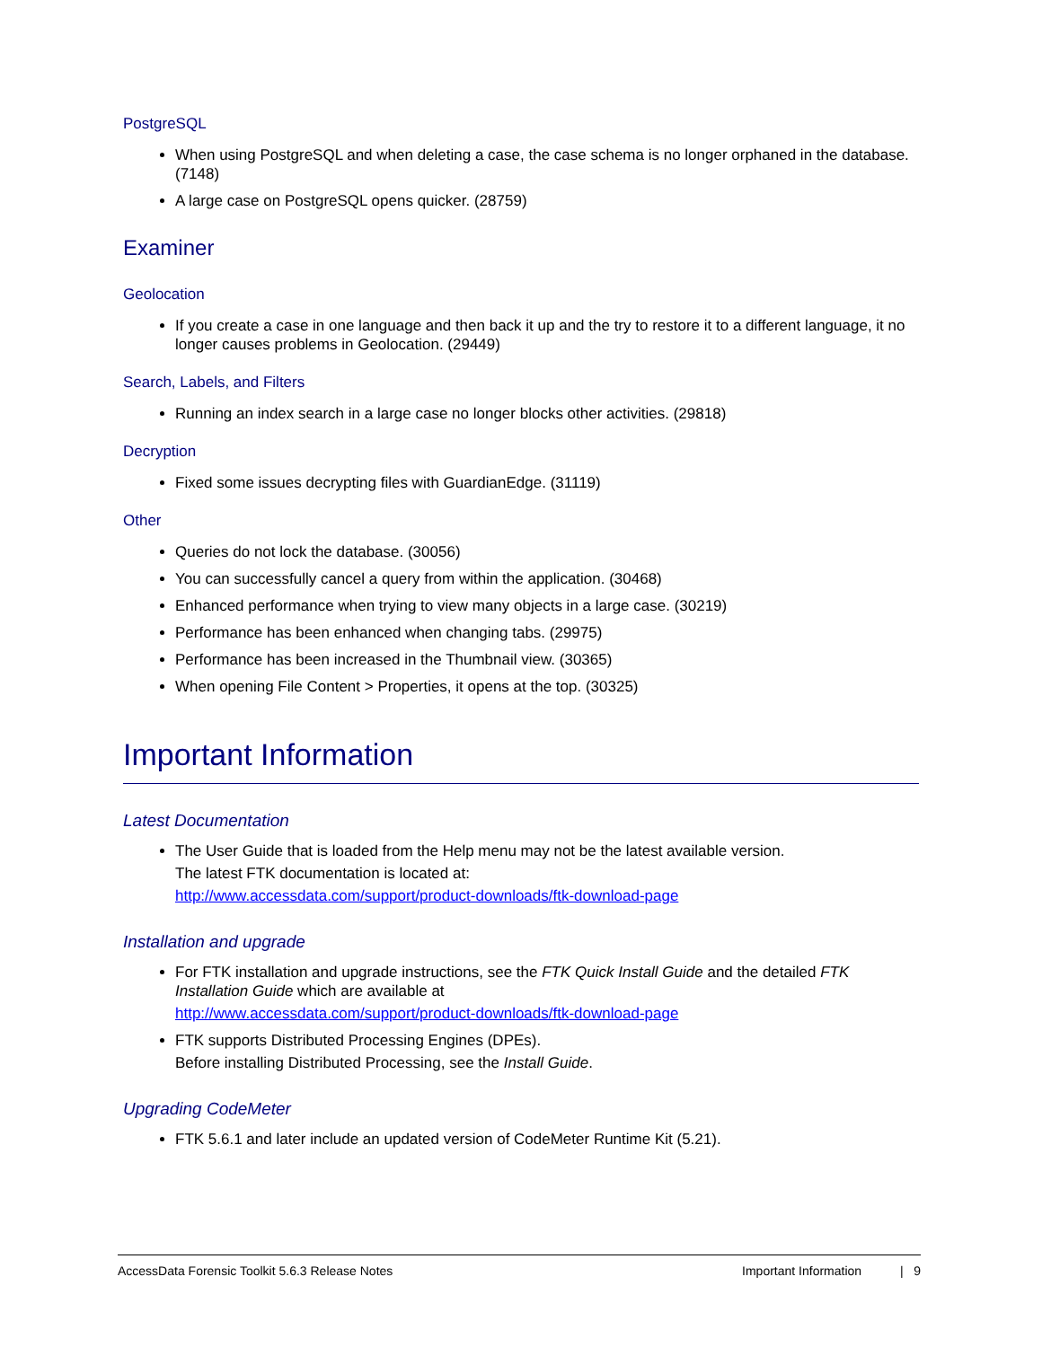PostgreSQL
When using PostgreSQL and when deleting a case, the case schema is no longer orphaned in the database. (7148)
A large case on PostgreSQL opens quicker. (28759)
Examiner
Geolocation
If you create a case in one language and then back it up and the try to restore it to a different language, it no longer causes problems in Geolocation. (29449)
Search, Labels, and Filters
Running an index search in a large case no longer blocks other activities. (29818)
Decryption
Fixed some issues decrypting files with GuardianEdge. (31119)
Other
Queries do not lock the database. (30056)
You can successfully cancel a query from within the application. (30468)
Enhanced performance when trying to view many objects in a large case. (30219)
Performance has been enhanced when changing tabs. (29975)
Performance has been increased in the Thumbnail view. (30365)
When opening File Content > Properties, it opens at the top. (30325)
Important Information
Latest Documentation
The User Guide that is loaded from the Help menu may not be the latest available version.
The latest FTK documentation is located at:
http://www.accessdata.com/support/product-downloads/ftk-download-page
Installation and upgrade
For FTK installation and upgrade instructions, see the FTK Quick Install Guide and the detailed FTK Installation Guide which are available at
http://www.accessdata.com/support/product-downloads/ftk-download-page
FTK supports Distributed Processing Engines (DPEs).
Before installing Distributed Processing, see the Install Guide.
Upgrading CodeMeter
FTK 5.6.1 and later include an updated version of CodeMeter Runtime Kit (5.21).
AccessData Forensic Toolkit 5.6.3 Release Notes Important Information | 9